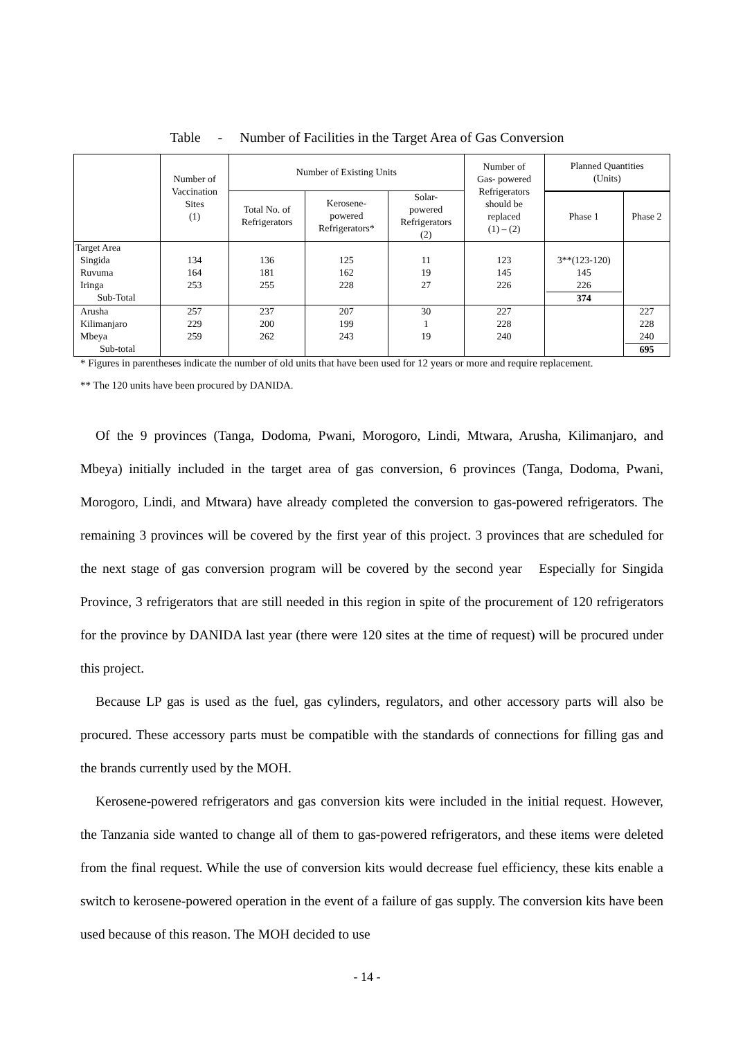Table - Number of Facilities in the Target Area of Gas Conversion
| | Number of Vaccination Sites (1) | Number of Existing Units | | | Number of Gas- powered Refrigerators should be replaced (1) – (2) | Planned Quantities (Units) | |
| --- | --- | --- | --- | --- | --- | --- | --- |
| | | Total No. of Refrigerators | Kerosene- powered Refrigerators* | Solar- powered Refrigerators (2) | | | |
| | | | | | | Phase 1 | Phase 2 |
| Target Area Singida Ruvuma Iringa Sub-Total | 134 164 253 | 136 181 255 | 125 162 228 | 11 19 27 | 123 145 226 | 3**(123-120) 145 226 374 | |
| Arusha Kilimanjaro Mbeya Sub-total | 257 229 259 | 237 200 262 | 207 199 243 | 30 1 19 | 227 228 240 | | 227 228 240 695 |
* Figures in parentheses indicate the number of old units that have been used for 12 years or more and require replacement.
** The 120 units have been procured by DANIDA.
Of the 9 provinces (Tanga, Dodoma, Pwani, Morogoro, Lindi, Mtwara, Arusha, Kilimanjaro, and Mbeya) initially included in the target area of gas conversion, 6 provinces (Tanga, Dodoma, Pwani, Morogoro, Lindi, and Mtwara) have already completed the conversion to gas-powered refrigerators. The remaining 3 provinces will be covered by the first year of this project. 3 provinces that are scheduled for the next stage of gas conversion program will be covered by the second year Especially for Singida Province, 3 refrigerators that are still needed in this region in spite of the procurement of 120 refrigerators for the province by DANIDA last year (there were 120 sites at the time of request) will be procured under this project.
Because LP gas is used as the fuel, gas cylinders, regulators, and other accessory parts will also be procured. These accessory parts must be compatible with the standards of connections for filling gas and the brands currently used by the MOH.
Kerosene-powered refrigerators and gas conversion kits were included in the initial request. However, the Tanzania side wanted to change all of them to gas-powered refrigerators, and these items were deleted from the final request. While the use of conversion kits would decrease fuel efficiency, these kits enable a switch to kerosene-powered operation in the event of a failure of gas supply. The conversion kits have been used because of this reason. The MOH decided to use
- 14 -